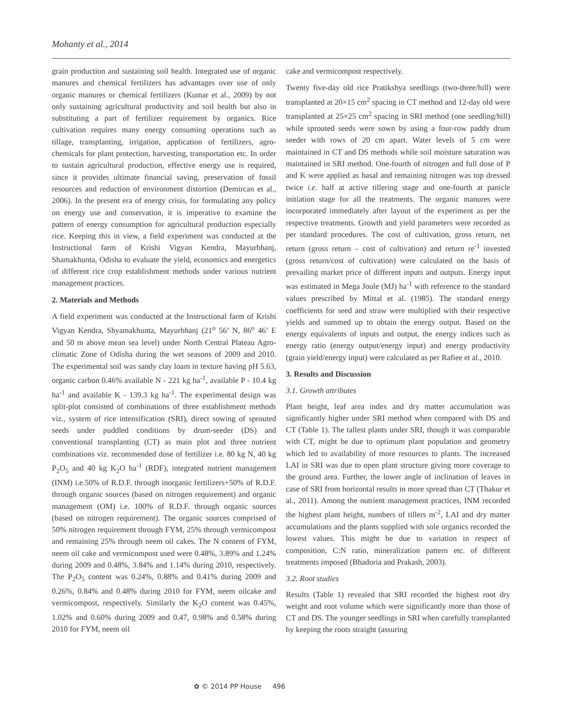Mohanty et al., 2014
grain production and sustaining soil health. Integrated use of organic manures and chemical fertilizers has advantages over use of only organic manures or chemical fertilizers (Kumar et al., 2009) by not only sustaining agricultural productivity and soil health but also in substituting a part of fertilizer requirement by organics. Rice cultivation requires many energy consuming operations such as tillage, transplanting, irrigation, application of fertilizers, agro-chemicals for plant protection, harvesting, transportation etc. In order to sustain agricultural production, effective energy use is required, since it provides ultimate financial saving, preservation of fossil resources and reduction of environment distortion (Demircan et al., 2006). In the present era of energy crisis, for formulating any policy on energy use and conservation, it is imperative to examine the pattern of energy consumption for agricultural production especially rice. Keeping this in view, a field experiment was conducted at the Instructional farm of Krishi Vigyan Kendra, Mayurbhanj, Shamakhunta, Odisha to evaluate the yield, economics and energetics of different rice crop establishment methods under various nutrient management practices.
2. Materials and Methods
A field experiment was conducted at the Instructional farm of Krishi Vigyan Kendra, Shyamakhunta, Mayurbhanj (21<sup>o</sup> 56’ N, 86<sup>o</sup> 46’ E and 50 m above mean sea level) under North Central Plateau Agro-climatic Zone of Odisha during the wet seasons of 2009 and 2010. The experimental soil was sandy clay loam in texture having pH 5.63, organic carbon 0.46% available N - 221 kg ha<sup>-1</sup>, available P - 10.4 kg ha<sup>-1</sup> and available K - 139.3 kg ha<sup>-1</sup>. The experimental design was split-plot consisted of combinations of three establishment methods viz., system of rice intensification (SRI), direct sowing of sprouted seeds under puddled conditions by drum-seeder (DS) and conventional transplanting (CT) as main plot and three nutrient combinations viz. recommended dose of fertilizer i.e. 80 kg N, 40 kg P<sub>2</sub>O<sub>5</sub> and 40 kg K<sub>2</sub>O ha<sup>-1</sup> (RDF), integrated nutrient management (INM) i.e.50% of R.D.F. through inorganic fertilizers+50% of R.D.F. through organic sources (based on nitrogen requirement) and organic management (OM) i.e. 100% of R.D.F. through organic sources (based on nitrogen requirement). The organic sources comprised of 50% nitrogen requirement through FYM, 25% through vermicompost and remaining 25% through neem oil cakes. The N content of FYM, neem oil cake and vermicompost used were 0.48%, 3.89% and 1.24% during 2009 and 0.48%, 3.84% and 1.14% during 2010, respectively. The P<sub>2</sub>O<sub>5</sub> content was 0.24%, 0.88% and 0.41% during 2009 and 0.26%, 0.84% and 0.48% during 2010 for FYM, neem oilcake and vermicompost, respectively. Similarly the K<sub>2</sub>O content was 0.45%, 1.02% and 0.60% during 2009 and 0.47, 0.98% and 0.58% during 2010 for FYM, neem oil
cake and vermicompost respectively.
Twenty five-day old rice Pratikshya seedlings (two-three/hill) were transplanted at 20×15 cm<sup>2</sup> spacing in CT method and 12-day old were transplanted at 25×25 cm<sup>2</sup> spacing in SRI method (one seedling/hill) while sprouted seeds were sown by using a four-row paddy drum seeder with rows of 20 cm apart. Water levels of 5 cm were maintained in CT and DS methods while soil moisture saturation was maintained in SRI method. One-fourth of nitrogen and full dose of P and K were applied as basal and remaining nitrogen was top dressed twice i.e. half at active tillering stage and one-fourth at panicle initiation stage for all the treatments. The organic manures were incorporated immediately after layout of the experiment as per the respective treatments. Growth and yield parameters were recorded as per standard procedures. The cost of cultivation, gross return, net return (gross return – cost of cultivation) and return re<sup>-1</sup> invested (gross return/cost of cultivation) were calculated on the basis of prevailing market price of different inputs and outputs. Energy input was estimated in Mega Joule (MJ) ha<sup>-1</sup> with reference to the standard values prescribed by Mittal et al. (1985). The standard energy coefficients for seed and straw were multiplied with their respective yields and summed up to obtain the energy output. Based on the energy equivalents of inputs and output, the energy indices such as energy ratio (energy output/energy input) and energy productivity (grain yield/energy input) were calculated as per Rafiee et al., 2010.
3. Results and Discussion
3.1. Growth attributes
Plant height, leaf area index and dry matter accumulation was significantly higher under SRI method when compared with DS and CT (Table 1). The tallest plants under SRI, though it was comparable with CT, might be due to optimum plant population and geometry which led to availability of more resources to plants. The increased LAI in SRI was due to open plant structure giving more coverage to the ground area. Further, the lower angle of inclination of leaves in case of SRI from horizontal results in more spread than CT (Thakur et al., 2011). Among the nutrient management practices, INM recorded the highest plant height, numbers of tillers m<sup>-2</sup>, LAI and dry matter accumulations and the plants supplied with sole organics recorded the lowest values. This might be due to variation in respect of composition, C:N ratio, mineralization pattern etc. of different treatments imposed (Bhadoria and Prakash, 2003).
3.2. Root studies
Results (Table 1) revealed that SRI recorded the highest root dry weight and root volume which were significantly more than those of CT and DS. The younger seedlings in SRI when carefully transplanted by keeping the roots straight (assuring
✿ © 2014 PP House 496